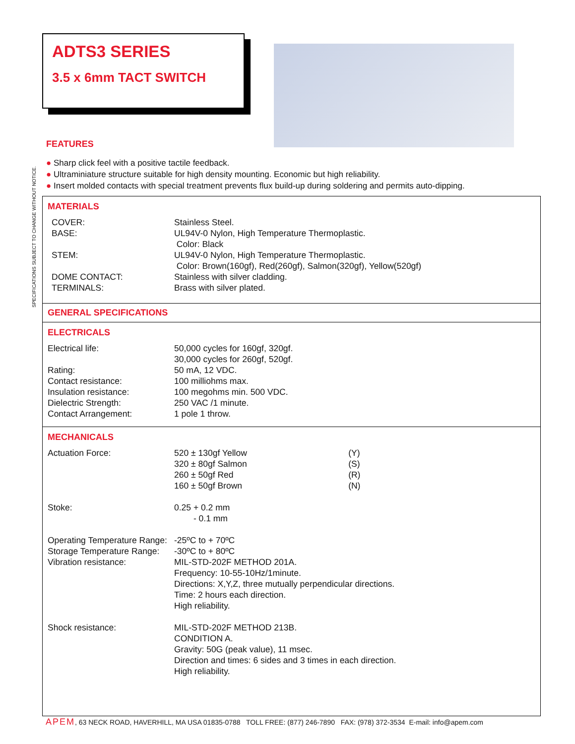ADTS3 SERIES
3.5 x 6mm TACT SWITCH
SPECIFICATIONS SUBJECT TO CHANGE WITHOUT NOTICE.
FEATURES
● Sharp click feel with a positive tactile feedback.
● Ultraminiature structure suitable for high density mounting. Economic but high reliability.
● Insert molded contacts with special treatment prevents flux build-up during soldering and permits auto-dipping.
MATERIALS
| COVER: | Stainless Steel. |
| BASE: | UL94V-0 Nylon, High Temperature Thermoplastic. Color: Black |
| STEM: | UL94V-0 Nylon, High Temperature Thermoplastic. Color: Brown(160gf), Red(260gf), Salmon(320gf), Yellow(520gf) |
| DOME CONTACT: | Stainless with silver cladding. |
| TERMINALS: | Brass with silver plated. |
GENERAL SPECIFICATIONS
ELECTRICALS
| Electrical life: | 50,000 cycles for 160gf, 320gf. 30,000 cycles for 260gf, 520gf. |
| Rating: | 50 mA, 12 VDC. |
| Contact resistance: | 100 milliohms max. |
| Insulation resistance: | 100 megohms min. 500 VDC. |
| Dielectric Strength: | 250 VAC /1 minute. |
| Contact Arrangement: | 1 pole 1 throw. |
MECHANICALS
| Actuation Force: | 520 ± 130gf Yellow 320 ± 80gf Salmon 260 ± 50gf Red 160 ± 50gf Brown | (Y) (S) (R) (N) |
| Stoke: | 0.25 + 0.2 mm - 0.1 mm | |
| Operating Temperature Range: | -25ºC to + 70ºC | |
| Storage Temperature Range: | -30ºC to + 80ºC | |
| Vibration resistance: | MIL-STD-202F METHOD 201A. Frequency: 10-55-10Hz/1minute. Directions: X,Y,Z, three mutually perpendicular directions. Time: 2 hours each direction. High reliability. | |
| Shock resistance: | MIL-STD-202F METHOD 213B. CONDITION A. Gravity: 50G (peak value), 11 msec. Direction and times: 6 sides and 3 times in each direction. High reliability. | |
APEM, 63 NECK ROAD, HAVERHILL, MA USA 01835-0788 TOLL FREE: (877) 246-7890 FAX: (978) 372-3534 E-mail: info@apem.com